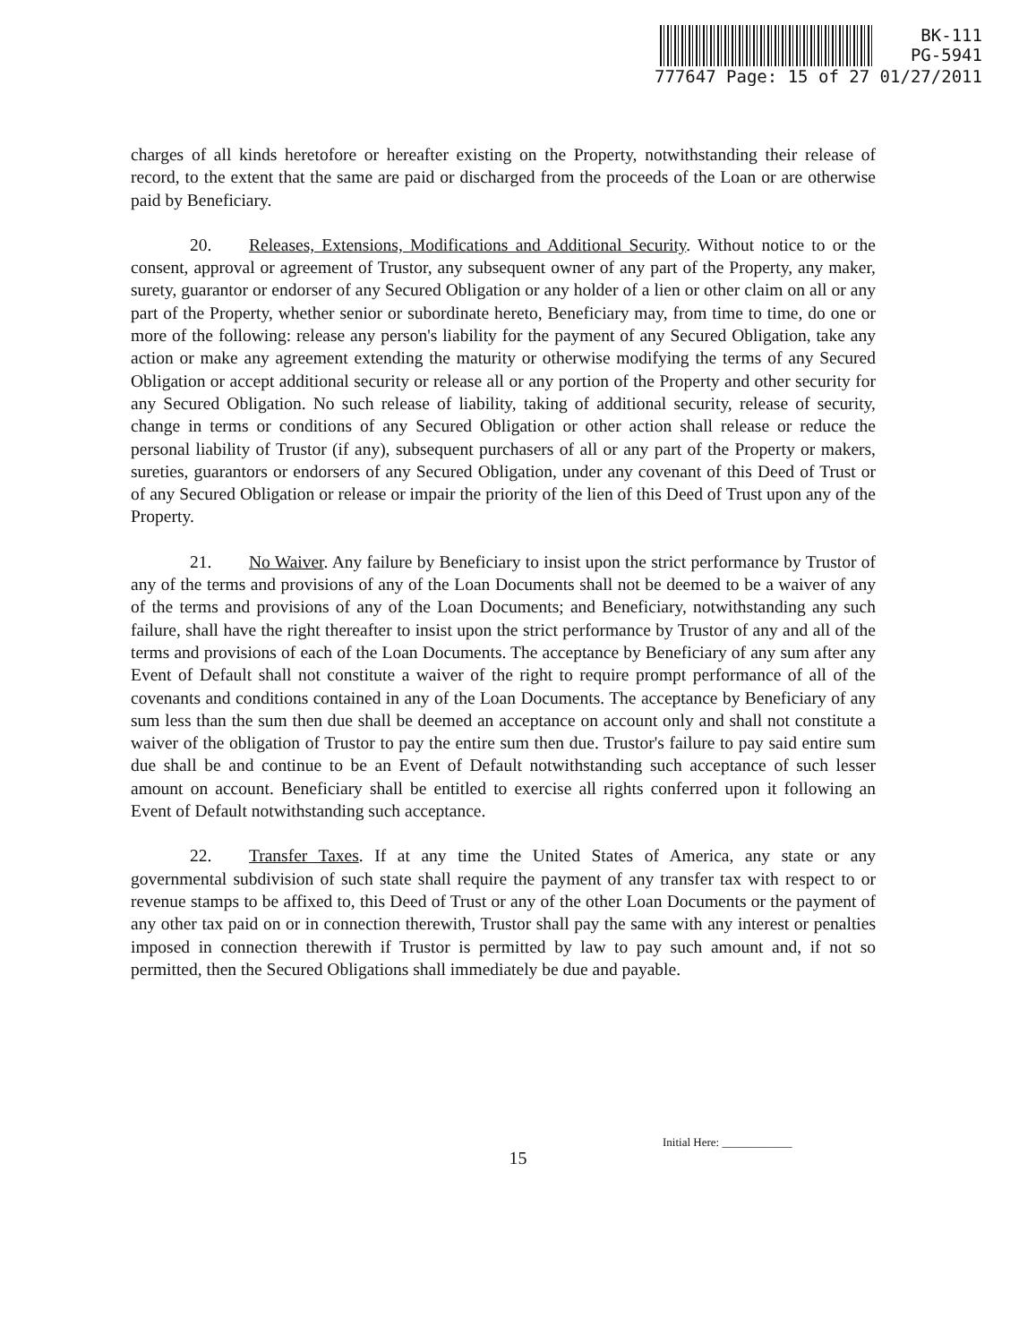BK-111
PG-5941
777647 Page: 15 of 27 01/27/2011
charges of all kinds heretofore or hereafter existing on the Property, notwithstanding their release of record, to the extent that the same are paid or discharged from the proceeds of the Loan or are otherwise paid by Beneficiary.
20. Releases, Extensions, Modifications and Additional Security. Without notice to or the consent, approval or agreement of Trustor, any subsequent owner of any part of the Property, any maker, surety, guarantor or endorser of any Secured Obligation or any holder of a lien or other claim on all or any part of the Property, whether senior or subordinate hereto, Beneficiary may, from time to time, do one or more of the following: release any person's liability for the payment of any Secured Obligation, take any action or make any agreement extending the maturity or otherwise modifying the terms of any Secured Obligation or accept additional security or release all or any portion of the Property and other security for any Secured Obligation. No such release of liability, taking of additional security, release of security, change in terms or conditions of any Secured Obligation or other action shall release or reduce the personal liability of Trustor (if any), subsequent purchasers of all or any part of the Property or makers, sureties, guarantors or endorsers of any Secured Obligation, under any covenant of this Deed of Trust or of any Secured Obligation or release or impair the priority of the lien of this Deed of Trust upon any of the Property.
21. No Waiver. Any failure by Beneficiary to insist upon the strict performance by Trustor of any of the terms and provisions of any of the Loan Documents shall not be deemed to be a waiver of any of the terms and provisions of any of the Loan Documents; and Beneficiary, notwithstanding any such failure, shall have the right thereafter to insist upon the strict performance by Trustor of any and all of the terms and provisions of each of the Loan Documents. The acceptance by Beneficiary of any sum after any Event of Default shall not constitute a waiver of the right to require prompt performance of all of the covenants and conditions contained in any of the Loan Documents. The acceptance by Beneficiary of any sum less than the sum then due shall be deemed an acceptance on account only and shall not constitute a waiver of the obligation of Trustor to pay the entire sum then due. Trustor's failure to pay said entire sum due shall be and continue to be an Event of Default notwithstanding such acceptance of such lesser amount on account. Beneficiary shall be entitled to exercise all rights conferred upon it following an Event of Default notwithstanding such acceptance.
22. Transfer Taxes. If at any time the United States of America, any state or any governmental subdivision of such state shall require the payment of any transfer tax with respect to or revenue stamps to be affixed to, this Deed of Trust or any of the other Loan Documents or the payment of any other tax paid on or in connection therewith, Trustor shall pay the same with any interest or penalties imposed in connection therewith if Trustor is permitted by law to pay such amount and, if not so permitted, then the Secured Obligations shall immediately be due and payable.
Initial Here: ____________
15